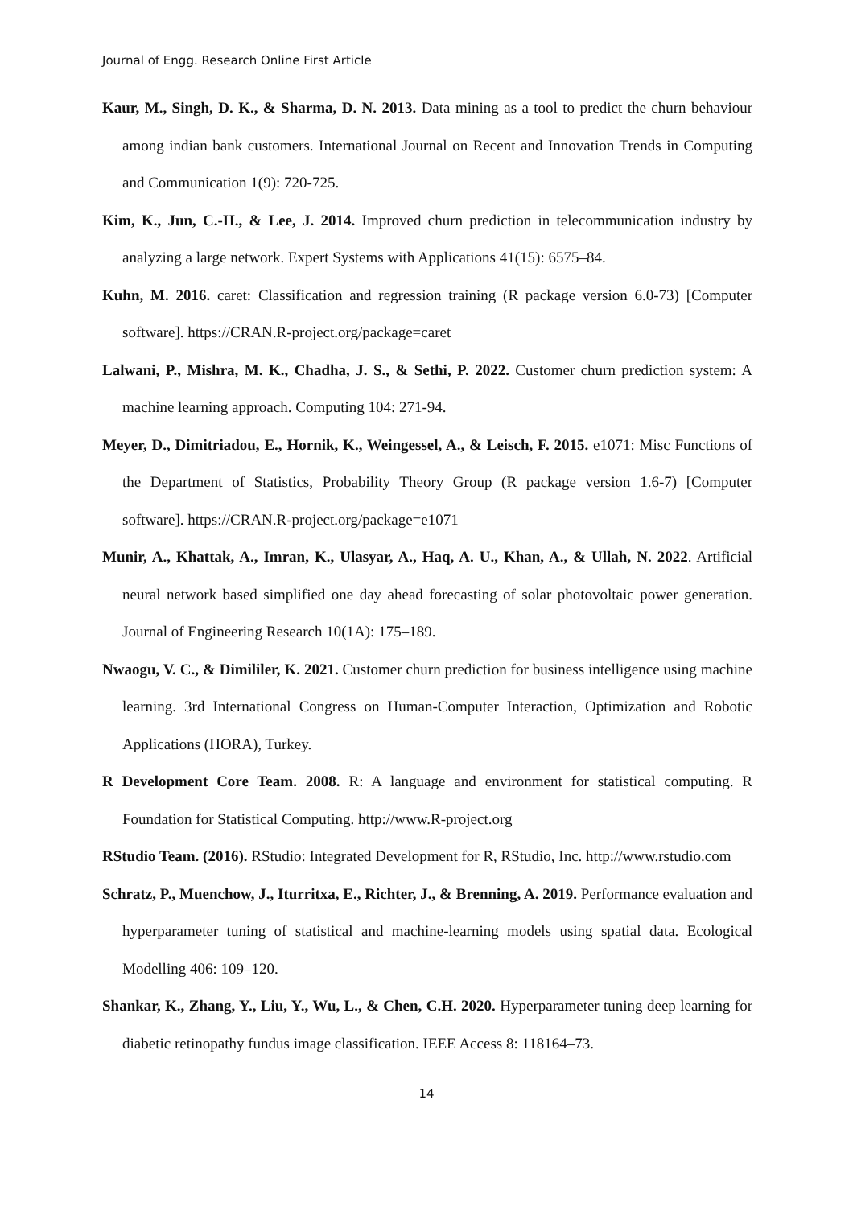Journal of Engg. Research Online First Article
Kaur, M., Singh, D. K., & Sharma, D. N. 2013. Data mining as a tool to predict the churn behaviour among indian bank customers. International Journal on Recent and Innovation Trends in Computing and Communication 1(9): 720-725.
Kim, K., Jun, C.-H., & Lee, J. 2014. Improved churn prediction in telecommunication industry by analyzing a large network. Expert Systems with Applications 41(15): 6575–84.
Kuhn, M. 2016. caret: Classification and regression training (R package version 6.0-73) [Computer software]. https://CRAN.R-project.org/package=caret
Lalwani, P., Mishra, M. K., Chadha, J. S., & Sethi, P. 2022. Customer churn prediction system: A machine learning approach. Computing 104: 271-94.
Meyer, D., Dimitriadou, E., Hornik, K., Weingessel, A., & Leisch, F. 2015. e1071: Misc Functions of the Department of Statistics, Probability Theory Group (R package version 1.6-7) [Computer software]. https://CRAN.R-project.org/package=e1071
Munir, A., Khattak, A., Imran, K., Ulasyar, A., Haq, A. U., Khan, A., & Ullah, N. 2022. Artificial neural network based simplified one day ahead forecasting of solar photovoltaic power generation. Journal of Engineering Research 10(1A): 175–189.
Nwaogu, V. C., & Dimililer, K. 2021. Customer churn prediction for business intelligence using machine learning. 3rd International Congress on Human-Computer Interaction, Optimization and Robotic Applications (HORA), Turkey.
R Development Core Team. 2008. R: A language and environment for statistical computing. R Foundation for Statistical Computing. http://www.R-project.org
RStudio Team. (2016). RStudio: Integrated Development for R, RStudio, Inc. http://www.rstudio.com
Schratz, P., Muenchow, J., Iturritxa, E., Richter, J., & Brenning, A. 2019. Performance evaluation and hyperparameter tuning of statistical and machine-learning models using spatial data. Ecological Modelling 406: 109–120.
Shankar, K., Zhang, Y., Liu, Y., Wu, L., & Chen, C.H. 2020. Hyperparameter tuning deep learning for diabetic retinopathy fundus image classification. IEEE Access 8: 118164–73.
14